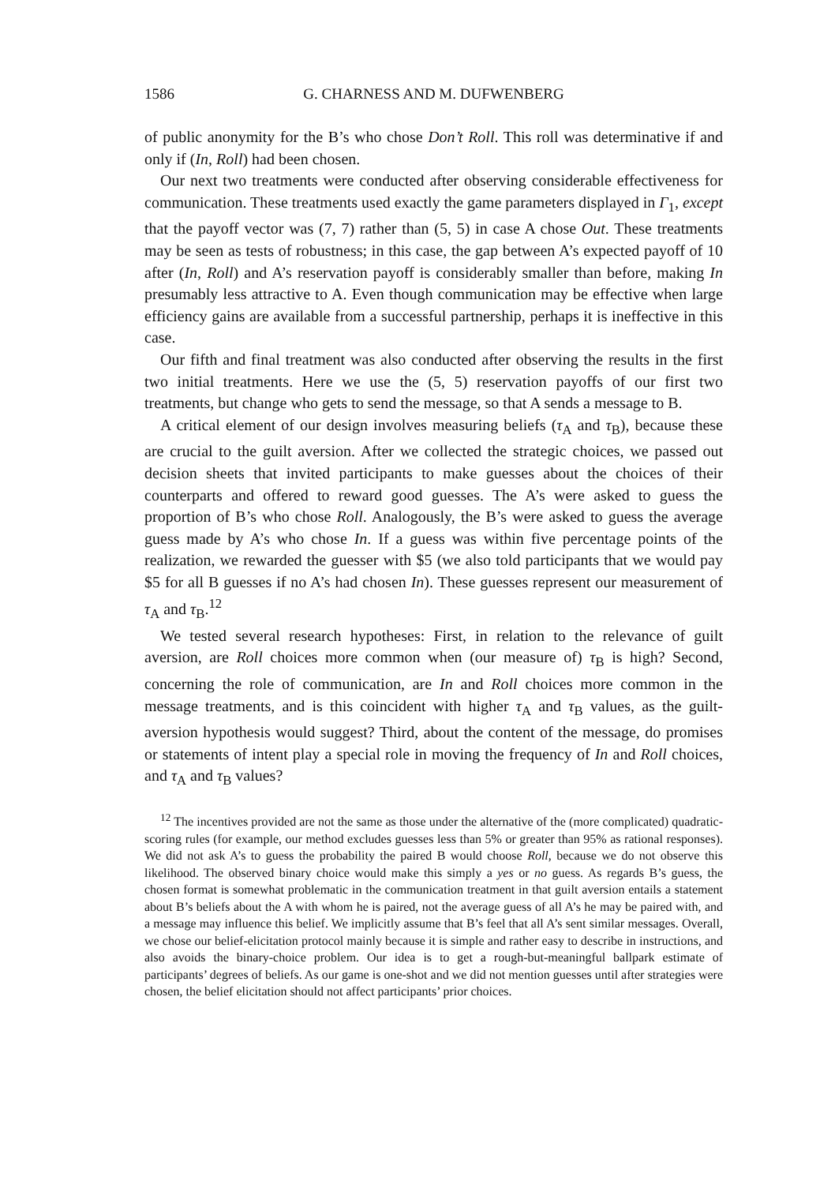1586 G. CHARNESS AND M. DUFWENBERG
of public anonymity for the B’s who chose Don’t Roll. This roll was determinative if and only if (In, Roll) had been chosen.
Our next two treatments were conducted after observing considerable effectiveness for communication. These treatments used exactly the game parameters displayed in Γ<sub>1</sub>, except that the payoff vector was (7, 7) rather than (5, 5) in case A chose Out. These treatments may be seen as tests of robustness; in this case, the gap between A’s expected payoff of 10 after (In, Roll) and A’s reservation payoff is considerably smaller than before, making In presumably less attractive to A. Even though communication may be effective when large efficiency gains are available from a successful partnership, perhaps it is ineffective in this case.
Our fifth and final treatment was also conducted after observing the results in the first two initial treatments. Here we use the (5, 5) reservation payoffs of our first two treatments, but change who gets to send the message, so that A sends a message to B.
A critical element of our design involves measuring beliefs (τ<sub>A</sub> and τ<sub>B</sub>), because these are crucial to the guilt aversion. After we collected the strategic choices, we passed out decision sheets that invited participants to make guesses about the choices of their counterparts and offered to reward good guesses. The A’s were asked to guess the proportion of B’s who chose Roll. Analogously, the B’s were asked to guess the average guess made by A’s who chose In. If a guess was within five percentage points of the realization, we rewarded the guesser with $5 (we also told participants that we would pay $5 for all B guesses if no A’s had chosen In). These guesses represent our measurement of τ<sub>A</sub> and τ<sub>B</sub>.<sup>12</sup>
We tested several research hypotheses: First, in relation to the relevance of guilt aversion, are Roll choices more common when (our measure of) τ<sub>B</sub> is high? Second, concerning the role of communication, are In and Roll choices more common in the message treatments, and is this coincident with higher τ<sub>A</sub> and τ<sub>B</sub> values, as the guilt-aversion hypothesis would suggest? Third, about the content of the message, do promises or statements of intent play a special role in moving the frequency of In and Roll choices, and τ<sub>A</sub> and τ<sub>B</sub> values?
<sup>12</sup> The incentives provided are not the same as those under the alternative of the (more complicated) quadratic-scoring rules (for example, our method excludes guesses less than 5% or greater than 95% as rational responses). We did not ask A’s to guess the probability the paired B would choose Roll, because we do not observe this likelihood. The observed binary choice would make this simply a yes or no guess. As regards B’s guess, the chosen format is somewhat problematic in the communication treatment in that guilt aversion entails a statement about B’s beliefs about the A with whom he is paired, not the average guess of all A’s he may be paired with, and a message may influence this belief. We implicitly assume that B’s feel that all A’s sent similar messages. Overall, we chose our belief-elicitation protocol mainly because it is simple and rather easy to describe in instructions, and also avoids the binary-choice problem. Our idea is to get a rough-but-meaningful ballpark estimate of participants’ degrees of beliefs. As our game is one-shot and we did not mention guesses until after strategies were chosen, the belief elicitation should not affect participants’ prior choices.